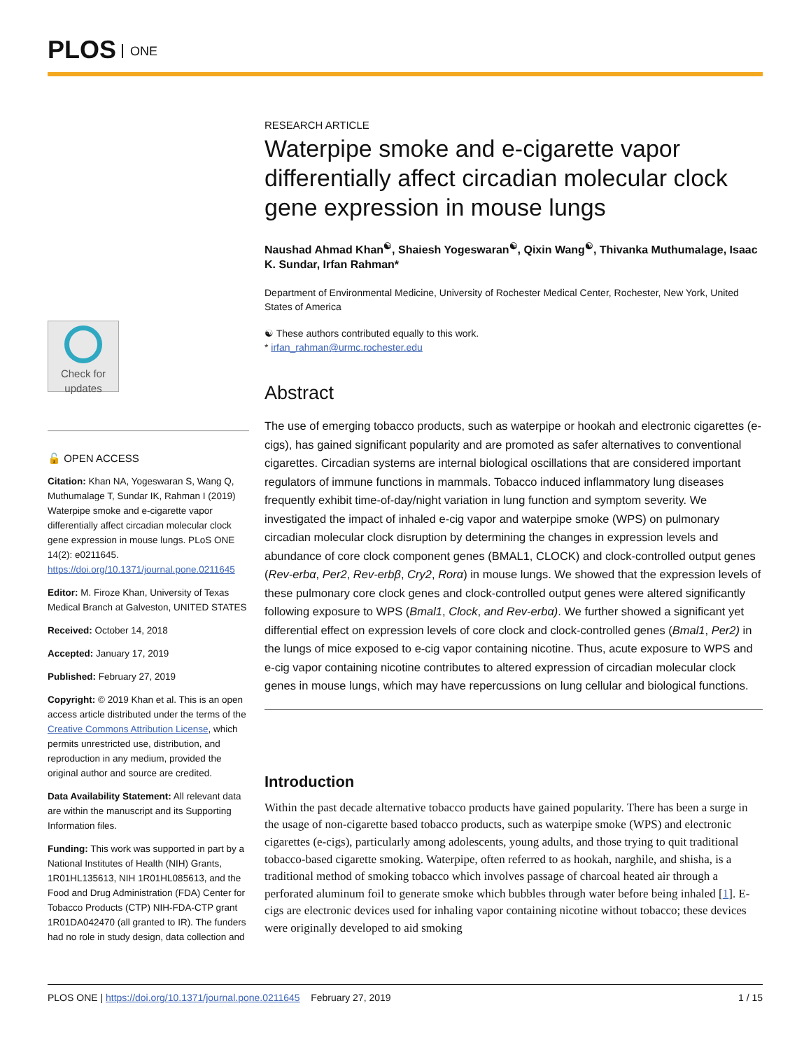PLOS ONE
Check for updates
🔓 OPEN ACCESS
Citation: Khan NA, Yogeswaran S, Wang Q, Muthumalage T, Sundar IK, Rahman I (2019) Waterpipe smoke and e-cigarette vapor differentially affect circadian molecular clock gene expression in mouse lungs. PLoS ONE 14(2): e0211645. https://doi.org/10.1371/journal.pone.0211645
Editor: M. Firoze Khan, University of Texas Medical Branch at Galveston, UNITED STATES
Received: October 14, 2018
Accepted: January 17, 2019
Published: February 27, 2019
Copyright: © 2019 Khan et al. This is an open access article distributed under the terms of the Creative Commons Attribution License, which permits unrestricted use, distribution, and reproduction in any medium, provided the original author and source are credited.
Data Availability Statement: All relevant data are within the manuscript and its Supporting Information files.
Funding: This work was supported in part by a National Institutes of Health (NIH) Grants, 1R01HL135613, NIH 1R01HL085613, and the Food and Drug Administration (FDA) Center for Tobacco Products (CTP) NIH-FDA-CTP grant 1R01DA042470 (all granted to IR). The funders had no role in study design, data collection and
RESEARCH ARTICLE
Waterpipe smoke and e-cigarette vapor differentially affect circadian molecular clock gene expression in mouse lungs
Naushad Ahmad Khan<sup>☯</sup>, Shaiesh Yogeswaran<sup>☯</sup>, Qixin Wang<sup>☯</sup>, Thivanka Muthumalage, Isaac K. Sundar, Irfan Rahman*
Department of Environmental Medicine, University of Rochester Medical Center, Rochester, New York, United States of America
☯ These authors contributed equally to this work.
* irfan_rahman@urmc.rochester.edu
Abstract
The use of emerging tobacco products, such as waterpipe or hookah and electronic cigarettes (e-cigs), has gained significant popularity and are promoted as safer alternatives to conventional cigarettes. Circadian systems are internal biological oscillations that are considered important regulators of immune functions in mammals. Tobacco induced inflammatory lung diseases frequently exhibit time-of-day/night variation in lung function and symptom severity. We investigated the impact of inhaled e-cig vapor and waterpipe smoke (WPS) on pulmonary circadian molecular clock disruption by determining the changes in expression levels and abundance of core clock component genes (BMAL1, CLOCK) and clock-controlled output genes (Rev-erbα, Per2, Rev-erbβ, Cry2, Rorα) in mouse lungs. We showed that the expression levels of these pulmonary core clock genes and clock-controlled output genes were altered significantly following exposure to WPS (Bmal1, Clock, and Rev-erbα). We further showed a significant yet differential effect on expression levels of core clock and clock-controlled genes (Bmal1, Per2) in the lungs of mice exposed to e-cig vapor containing nicotine. Thus, acute exposure to WPS and e-cig vapor containing nicotine contributes to altered expression of circadian molecular clock genes in mouse lungs, which may have repercussions on lung cellular and biological functions.
Introduction
Within the past decade alternative tobacco products have gained popularity. There has been a surge in the usage of non-cigarette based tobacco products, such as waterpipe smoke (WPS) and electronic cigarettes (e-cigs), particularly among adolescents, young adults, and those trying to quit traditional tobacco-based cigarette smoking. Waterpipe, often referred to as hookah, narghile, and shisha, is a traditional method of smoking tobacco which involves passage of charcoal heated air through a perforated aluminum foil to generate smoke which bubbles through water before being inhaled [1]. E-cigs are electronic devices used for inhaling vapor containing nicotine without tobacco; these devices were originally developed to aid smoking
PLOS ONE | https://doi.org/10.1371/journal.pone.0211645 February 27, 2019 1 / 15